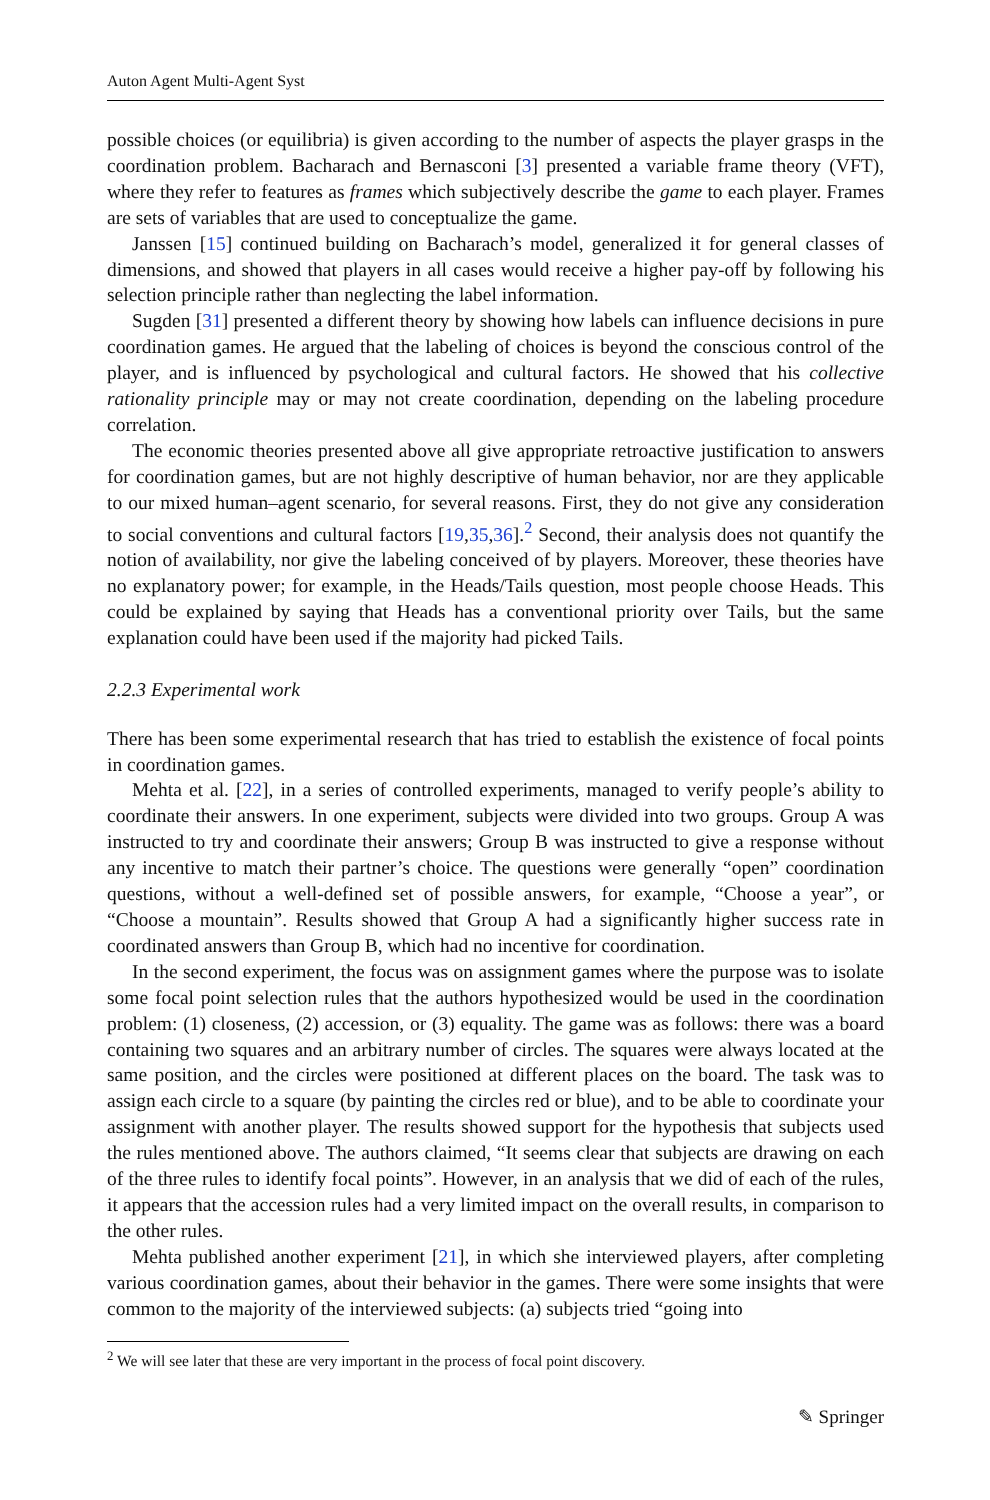Auton Agent Multi-Agent Syst
possible choices (or equilibria) is given according to the number of aspects the player grasps in the coordination problem. Bacharach and Bernasconi [3] presented a variable frame theory (VFT), where they refer to features as frames which subjectively describe the game to each player. Frames are sets of variables that are used to conceptualize the game.
Janssen [15] continued building on Bacharach’s model, generalized it for general classes of dimensions, and showed that players in all cases would receive a higher pay-off by following his selection principle rather than neglecting the label information.
Sugden [31] presented a different theory by showing how labels can influence decisions in pure coordination games. He argued that the labeling of choices is beyond the conscious control of the player, and is influenced by psychological and cultural factors. He showed that his collective rationality principle may or may not create coordination, depending on the labeling procedure correlation.
The economic theories presented above all give appropriate retroactive justification to answers for coordination games, but are not highly descriptive of human behavior, nor are they applicable to our mixed human–agent scenario, for several reasons. First, they do not give any consideration to social conventions and cultural factors [19,35,36].<sup>2</sup> Second, their analysis does not quantify the notion of availability, nor give the labeling conceived of by players. Moreover, these theories have no explanatory power; for example, in the Heads/Tails question, most people choose Heads. This could be explained by saying that Heads has a conventional priority over Tails, but the same explanation could have been used if the majority had picked Tails.
2.2.3 Experimental work
There has been some experimental research that has tried to establish the existence of focal points in coordination games.
Mehta et al. [22], in a series of controlled experiments, managed to verify people’s ability to coordinate their answers. In one experiment, subjects were divided into two groups. Group A was instructed to try and coordinate their answers; Group B was instructed to give a response without any incentive to match their partner’s choice. The questions were generally “open” coordination questions, without a well-defined set of possible answers, for example, “Choose a year”, or “Choose a mountain”. Results showed that Group A had a significantly higher success rate in coordinated answers than Group B, which had no incentive for coordination.
In the second experiment, the focus was on assignment games where the purpose was to isolate some focal point selection rules that the authors hypothesized would be used in the coordination problem: (1) closeness, (2) accession, or (3) equality. The game was as follows: there was a board containing two squares and an arbitrary number of circles. The squares were always located at the same position, and the circles were positioned at different places on the board. The task was to assign each circle to a square (by painting the circles red or blue), and to be able to coordinate your assignment with another player. The results showed support for the hypothesis that subjects used the rules mentioned above. The authors claimed, “It seems clear that subjects are drawing on each of the three rules to identify focal points”. However, in an analysis that we did of each of the rules, it appears that the accession rules had a very limited impact on the overall results, in comparison to the other rules.
Mehta published another experiment [21], in which she interviewed players, after completing various coordination games, about their behavior in the games. There were some insights that were common to the majority of the interviewed subjects: (a) subjects tried “going into
<sup>2</sup> We will see later that these are very important in the process of focal point discovery.
✎ Springer